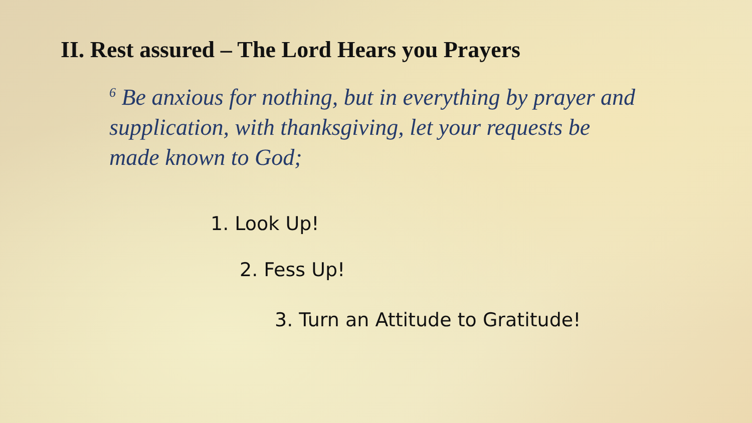II. Rest assured – The Lord Hears you Prayers
<sup>6</sup> Be anxious for nothing, but in everything by prayer and supplication, with thanksgiving, let your requests be made known to God;
1. Look Up!
2. Fess Up!
3. Turn an Attitude to Gratitude!